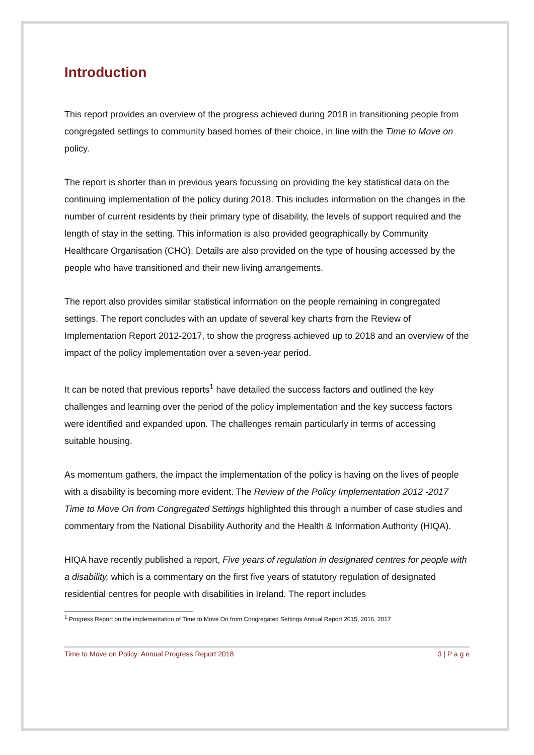Introduction
This report provides an overview of the progress achieved during 2018 in transitioning people from congregated settings to community based homes of their choice, in line with the Time to Move on policy.
The report is shorter than in previous years focussing on providing the key statistical data on the continuing implementation of the policy during 2018. This includes information on the changes in the number of current residents by their primary type of disability, the levels of support required and the length of stay in the setting. This information is also provided geographically by Community Healthcare Organisation (CHO). Details are also provided on the type of housing accessed by the people who have transitioned and their new living arrangements.
The report also provides similar statistical information on the people remaining in congregated settings. The report concludes with an update of several key charts from the Review of Implementation Report 2012-2017, to show the progress achieved up to 2018 and an overview of the impact of the policy implementation over a seven-year period.
It can be noted that previous reports<sup>1</sup> have detailed the success factors and outlined the key challenges and learning over the period of the policy implementation and the key success factors were identified and expanded upon. The challenges remain particularly in terms of accessing suitable housing.
As momentum gathers, the impact the implementation of the policy is having on the lives of people with a disability is becoming more evident. The Review of the Policy Implementation 2012 -2017 Time to Move On from Congregated Settings highlighted this through a number of case studies and commentary from the National Disability Authority and the Health & Information Authority (HIQA).
HIQA have recently published a report, Five years of regulation in designated centres for people with a disability, which is a commentary on the first five years of statutory regulation of designated residential centres for people with disabilities in Ireland. The report includes
<sup>1</sup> Progress Report on the implementation of Time to Move On from Congregated Settings Annual Report 2015, 2016, 2017
Time to Move on Policy: Annual Progress Report 2018 3 | P a g e